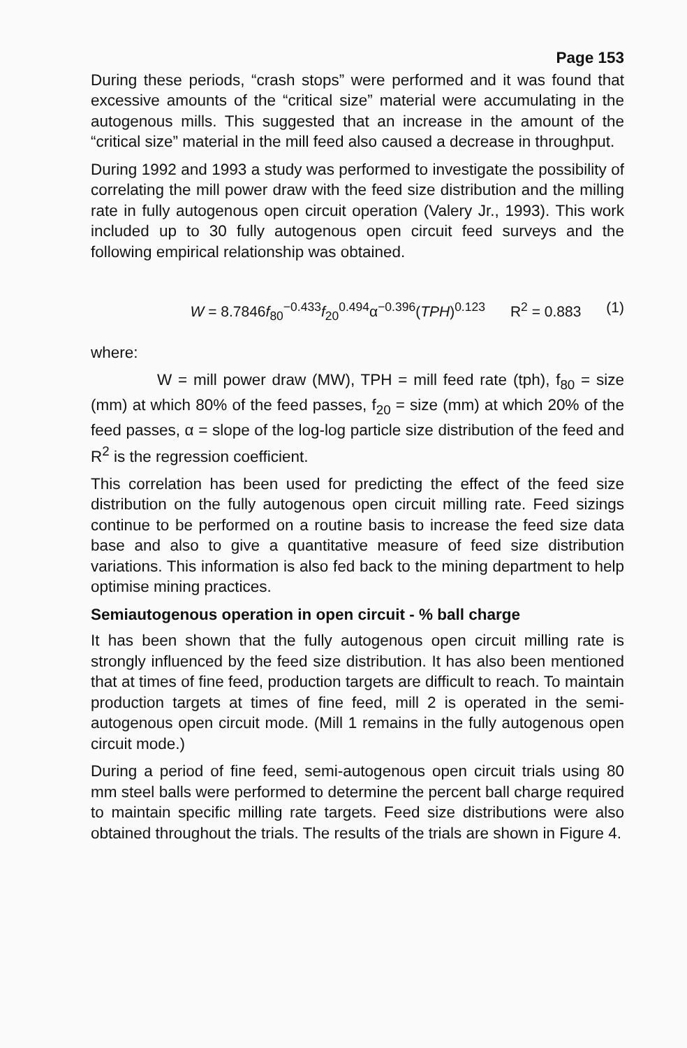Page 153
During these periods, “crash stops” were performed and it was found that excessive amounts of the “critical size” material were accumulating in the autogenous mills. This suggested that an increase in the amount of the “critical size” material in the mill feed also caused a decrease in throughput.
During 1992 and 1993 a study was performed to investigate the possibility of correlating the mill power draw with the feed size distribution and the milling rate in fully autogenous open circuit operation (Valery Jr., 1993). This work included up to 30 fully autogenous open circuit feed surveys and the following empirical relationship was obtained.
W = 8.7846f<sub>80</sub><sup>−0.433</sup>f<sub>20</sub><sup>0.494</sup>α<sup>−0.396</sup>(TPH)<sup>0.123</sup> R<sup>2</sup> = 0.883 (1)
where:
W = mill power draw (MW), TPH = mill feed rate (tph), f<sub>80</sub> = size (mm) at which 80% of the feed passes, f<sub>20</sub> = size (mm) at which 20% of the feed passes, α = slope of the log-log particle size distribution of the feed and R<sup>2</sup> is the regression coefficient.
This correlation has been used for predicting the effect of the feed size distribution on the fully autogenous open circuit milling rate. Feed sizings continue to be performed on a routine basis to increase the feed size data base and also to give a quantitative measure of feed size distribution variations. This information is also fed back to the mining department to help optimise mining practices.
Semiautogenous operation in open circuit - % ball charge
It has been shown that the fully autogenous open circuit milling rate is strongly influenced by the feed size distribution. It has also been mentioned that at times of fine feed, production targets are difficult to reach. To maintain production targets at times of fine feed, mill 2 is operated in the semi-autogenous open circuit mode. (Mill 1 remains in the fully autogenous open circuit mode.)
During a period of fine feed, semi-autogenous open circuit trials using 80 mm steel balls were performed to determine the percent ball charge required to maintain specific milling rate targets. Feed size distributions were also obtained throughout the trials. The results of the trials are shown in Figure 4.